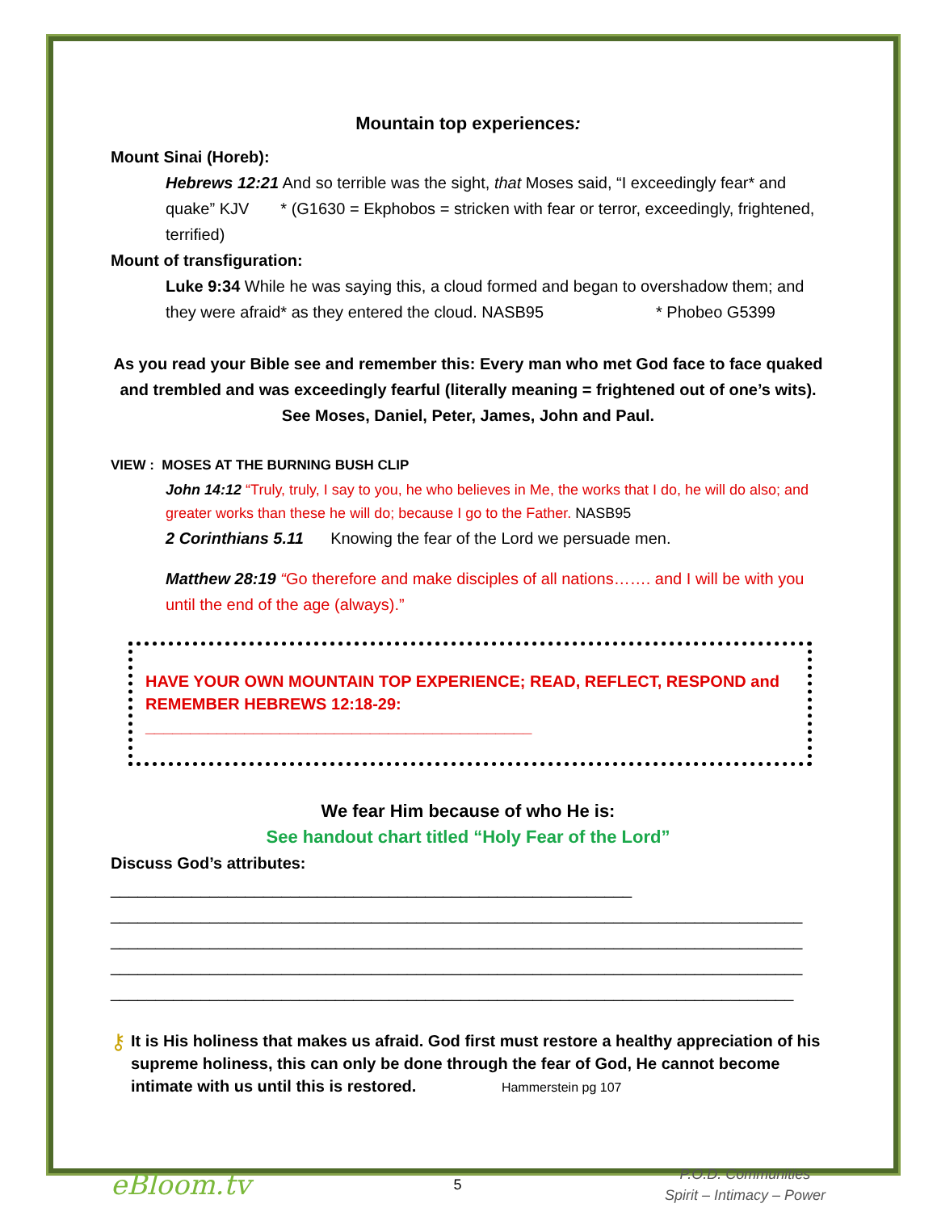Mountain top experiences:
Mount Sinai (Horeb):
Hebrews 12:21 And so terrible was the sight, that Moses said, “I exceedingly fear* and quake” KJV * (G1630 = Ekphobos = stricken with fear or terror, exceedingly, frightened, terrified)
Mount of transfiguration:
Luke 9:34 While he was saying this, a cloud formed and began to overshadow them; and they were afraid* as they entered the cloud. NASB95 * Phobeo G5399
As you read your Bible see and remember this: Every man who met God face to face quaked and trembled and was exceedingly fearful (literally meaning = frightened out of one’s wits). See Moses, Daniel, Peter, James, John and Paul.
VIEW : MOSES AT THE BURNING BUSH CLIP
John 14:12 “Truly, truly, I say to you, he who believes in Me, the works that I do, he will do also; and greater works than these he will do; because I go to the Father. NASB95
2 Corinthians 5.11 Knowing the fear of the Lord we persuade men.
Matthew 28:19 “Go therefore and make disciples of all nations……. and I will be with you until the end of the age (always).”
HAVE YOUR OWN MOUNTAIN TOP EXPERIENCE; READ, REFLECT, RESPOND and REMEMBER HEBREWS 12:18-29: ___________________________________________
We fear Him because of who He is:
See handout chart titled “Holy Fear of the Lord”
Discuss God’s attributes: __________________________________________________________
_____________________________________________________________________________
_____________________________________________________________________________
_____________________________________________________________________________
____________________________________________________________________________
⚷
It is His holiness that makes us afraid. God first must restore a healthy appreciation of his supreme holiness, this can only be done through the fear of God, He cannot become intimate with us until this is restored. Hammerstein pg 107
eBloom.tv
5
P.O.D. Communities
Spirit – Intimacy – Power